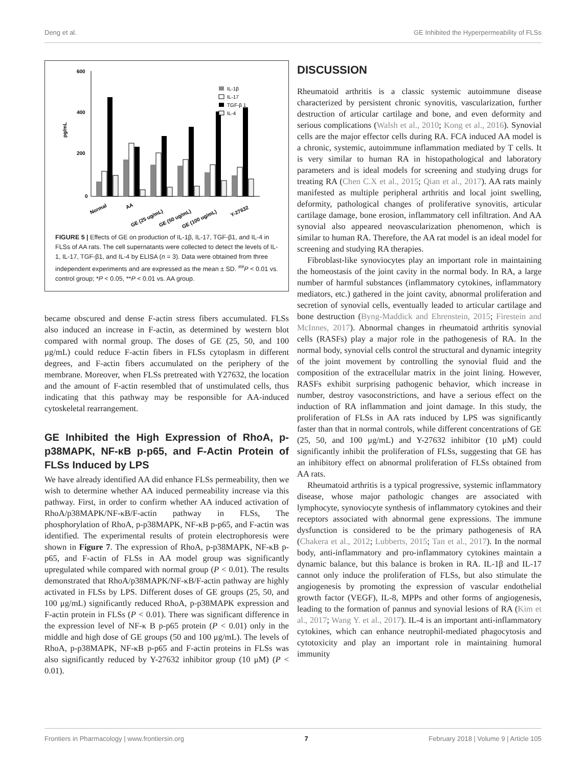Deng et al. GE Inhibited the Hyperpermeability of FLSs
600
400
200
0
pg/mL
IL-1β
IL-17
TGF-β 1
IL-4
Normal
AA
GE (25 ug/mL)
GE (50 ug/mL)
GE (100 ug/mL)
Y-27632
FIGURE 5 | Effects of GE on production of IL-1β, IL-17, TGF-β1, and IL-4 in FLSs of AA rats. The cell supernatants were collected to detect the levels of IL-1, IL-17, TGF-β1, and IL-4 by ELISA (n = 3). Data were obtained from three independent experiments and are expressed as the mean ± SD. <sup>##</sup>P < 0.01 vs. control group; *P < 0.05, **P < 0.01 vs. AA group.
became obscured and dense F-actin stress fibers accumulated. FLSs also induced an increase in F-actin, as determined by western blot compared with normal group. The doses of GE (25, 50, and 100 μg/mL) could reduce F-actin fibers in FLSs cytoplasm in different degrees, and F-actin fibers accumulated on the periphery of the membrane. Moreover, when FLSs pretreated with Y27632, the location and the amount of F-actin resembled that of unstimulated cells, thus indicating that this pathway may be responsible for AA-induced cytoskeletal rearrangement.
GE Inhibited the High Expression of RhoA, p-p38MAPK, NF-κB p-p65, and F-Actin Protein of FLSs Induced by LPS
We have already identified AA did enhance FLSs permeability, then we wish to determine whether AA induced permeability increase via this pathway. First, in order to confirm whether AA induced activation of RhoA/p38MAPK/NF-κB/F-actin pathway in FLSs, The phosphorylation of RhoA, p-p38MAPK, NF-κB p-p65, and F-actin was identified. The experimental results of protein electrophoresis were shown in Figure 7. The expression of RhoA, p-p38MAPK, NF-κB p-p65, and F-actin of FLSs in AA model group was significantly upregulated while compared with normal group (P < 0.01). The results demonstrated that RhoA/p38MAPK/NF-κB/F-actin pathway are highly activated in FLSs by LPS. Different doses of GE groups (25, 50, and 100 μg/mL) significantly reduced RhoA, p-p38MAPK expression and F-actin protein in FLSs (P < 0.01). There was significant difference in the expression level of NF-κ B p-p65 protein (P < 0.01) only in the middle and high dose of GE groups (50 and 100 μg/mL). The levels of RhoA, p-p38MAPK, NF-κB p-p65 and F-actin proteins in FLSs was also significantly reduced by Y-27632 inhibitor group (10 μM) (P < 0.01).
DISCUSSION
Rheumatoid arthritis is a classic systemic autoimmune disease characterized by persistent chronic synovitis, vascularization, further destruction of articular cartilage and bone, and even deformity and serious complications (Walsh et al., 2010; Kong et al., 2016). Synovial cells are the major effector cells during RA. FCA induced AA model is a chronic, systemic, autoimmune inflammation mediated by T cells. It is very similar to human RA in histopathological and laboratory parameters and is ideal models for screening and studying drugs for treating RA (Chen C.X et al., 2015; Qian et al., 2017). AA rats mainly manifested as multiple peripheral arthritis and local joint swelling, deformity, pathological changes of proliferative synovitis, articular cartilage damage, bone erosion, inflammatory cell infiltration. And AA synovial also appeared neovascularization phenomenon, which is similar to human RA. Therefore, the AA rat model is an ideal model for screening and studying RA therapies.
Fibroblast-like synoviocytes play an important role in maintaining the homeostasis of the joint cavity in the normal body. In RA, a large number of harmful substances (inflammatory cytokines, inflammatory mediators, etc.) gathered in the joint cavity, abnormal proliferation and secretion of synovial cells, eventually leaded to articular cartilage and bone destruction (Byng-Maddick and Ehrenstein, 2015; Firestein and McInnes, 2017). Abnormal changes in rheumatoid arthritis synovial cells (RASFs) play a major role in the pathogenesis of RA. In the normal body, synovial cells control the structural and dynamic integrity of the joint movement by controlling the synovial fluid and the composition of the extracellular matrix in the joint lining. However, RASFs exhibit surprising pathogenic behavior, which increase in number, destroy vasoconstrictions, and have a serious effect on the induction of RA inflammation and joint damage. In this study, the proliferation of FLSs in AA rats induced by LPS was significantly faster than that in normal controls, while different concentrations of GE (25, 50, and 100 μg/mL) and Y-27632 inhibitor (10 μM) could significantly inhibit the proliferation of FLSs, suggesting that GE has an inhibitory effect on abnormal proliferation of FLSs obtained from AA rats.
Rheumatoid arthritis is a typical progressive, systemic inflammatory disease, whose major pathologic changes are associated with lymphocyte, synoviocyte synthesis of inflammatory cytokines and their receptors associated with abnormal gene expressions. The immune dysfunction is considered to be the primary pathogenesis of RA (Chakera et al., 2012; Lubberts, 2015; Tan et al., 2017). In the normal body, anti-inflammatory and pro-inflammatory cytokines maintain a dynamic balance, but this balance is broken in RA. IL-1β and IL-17 cannot only induce the proliferation of FLSs, but also stimulate the angiogenesis by promoting the expression of vascular endothelial growth factor (VEGF), IL-8, MPPs and other forms of angiogenesis, leading to the formation of pannus and synovial lesions of RA (Kim et al., 2017; Wang Y. et al., 2017). IL-4 is an important anti-inflammatory cytokines, which can enhance neutrophil-mediated phagocytosis and cytotoxicity and play an important role in maintaining humoral immunity
Frontiers in Pharmacology | www.frontiersin.org 7 February 2018 | Volume 9 | Article 105